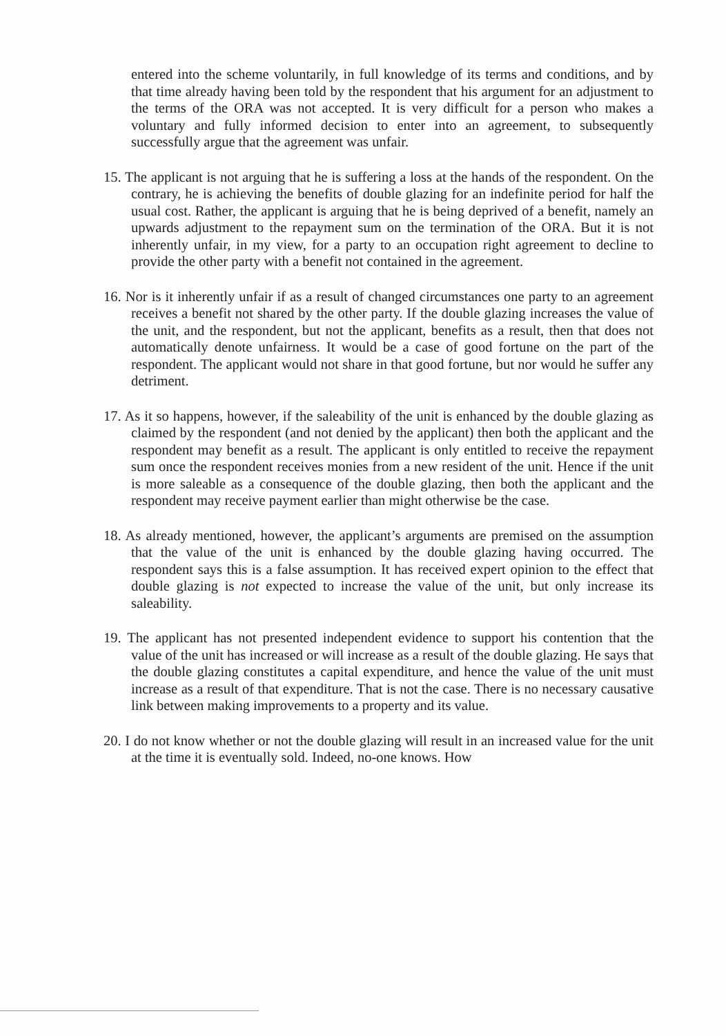entered into the scheme voluntarily, in full knowledge of its terms and conditions, and by that time already having been told by the respondent that his argument for an adjustment to the terms of the ORA was not accepted. It is very difficult for a person who makes a voluntary and fully informed decision to enter into an agreement, to subsequently successfully argue that the agreement was unfair.
15. The applicant is not arguing that he is suffering a loss at the hands of the respondent. On the contrary, he is achieving the benefits of double glazing for an indefinite period for half the usual cost. Rather, the applicant is arguing that he is being deprived of a benefit, namely an upwards adjustment to the repayment sum on the termination of the ORA. But it is not inherently unfair, in my view, for a party to an occupation right agreement to decline to provide the other party with a benefit not contained in the agreement.
16. Nor is it inherently unfair if as a result of changed circumstances one party to an agreement receives a benefit not shared by the other party. If the double glazing increases the value of the unit, and the respondent, but not the applicant, benefits as a result, then that does not automatically denote unfairness. It would be a case of good fortune on the part of the respondent. The applicant would not share in that good fortune, but nor would he suffer any detriment.
17. As it so happens, however, if the saleability of the unit is enhanced by the double glazing as claimed by the respondent (and not denied by the applicant) then both the applicant and the respondent may benefit as a result. The applicant is only entitled to receive the repayment sum once the respondent receives monies from a new resident of the unit. Hence if the unit is more saleable as a consequence of the double glazing, then both the applicant and the respondent may receive payment earlier than might otherwise be the case.
18. As already mentioned, however, the applicant’s arguments are premised on the assumption that the value of the unit is enhanced by the double glazing having occurred. The respondent says this is a false assumption. It has received expert opinion to the effect that double glazing is not expected to increase the value of the unit, but only increase its saleability.
19. The applicant has not presented independent evidence to support his contention that the value of the unit has increased or will increase as a result of the double glazing. He says that the double glazing constitutes a capital expenditure, and hence the value of the unit must increase as a result of that expenditure. That is not the case. There is no necessary causative link between making improvements to a property and its value.
20. I do not know whether or not the double glazing will result in an increased value for the unit at the time it is eventually sold. Indeed, no-one knows. How